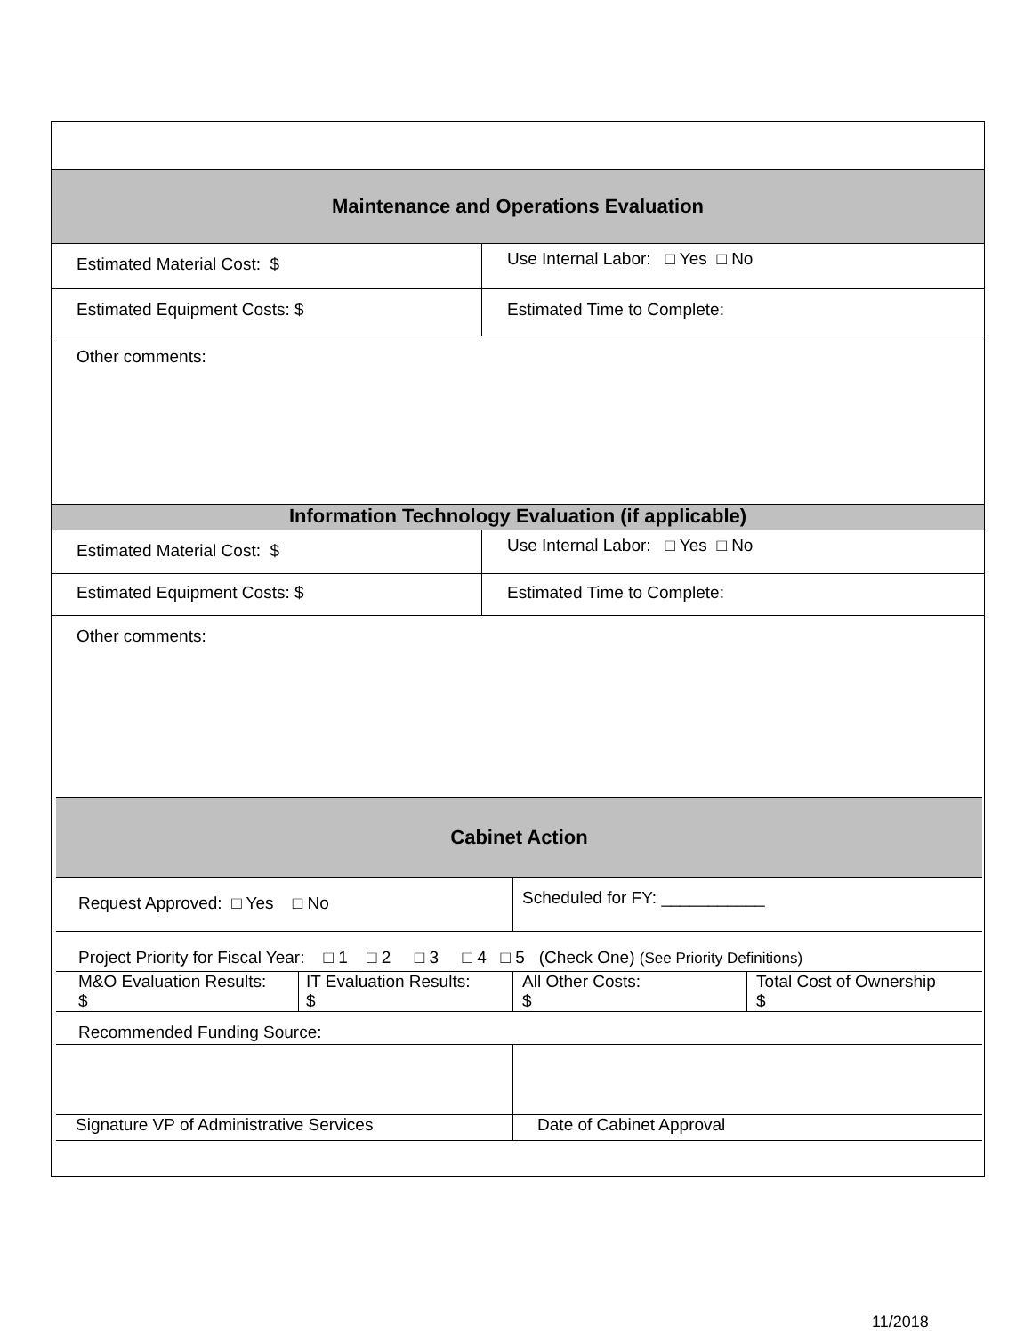| Maintenance and Operations Evaluation | |
| Estimated Material Cost: $ | Use Internal Labor: □ Yes □ No |
| Estimated Equipment Costs: $ | Estimated Time to Complete: |
| Other comments: | |
| Information Technology Evaluation (if applicable) | |
| Estimated Material Cost: $ | Use Internal Labor: □ Yes □ No |
| Estimated Equipment Costs: $ | Estimated Time to Complete: |
| Other comments: | |
| Cabinet Action | | | |
| Request Approved: □ Yes □ No | | Scheduled for FY: ___________ | |
| Project Priority for Fiscal Year: □ 1 □ 2 □ 3 □ 4 □ 5 (Check One) (See Priority Definitions) | | | |
| M&O Evaluation Results: $ | IT Evaluation Results: $ | All Other Costs: $ | Total Cost of Ownership $ |
| Recommended Funding Source: | | | |
| Signature VP of Administrative Services | | Date of Cabinet Approval | |
11/2018